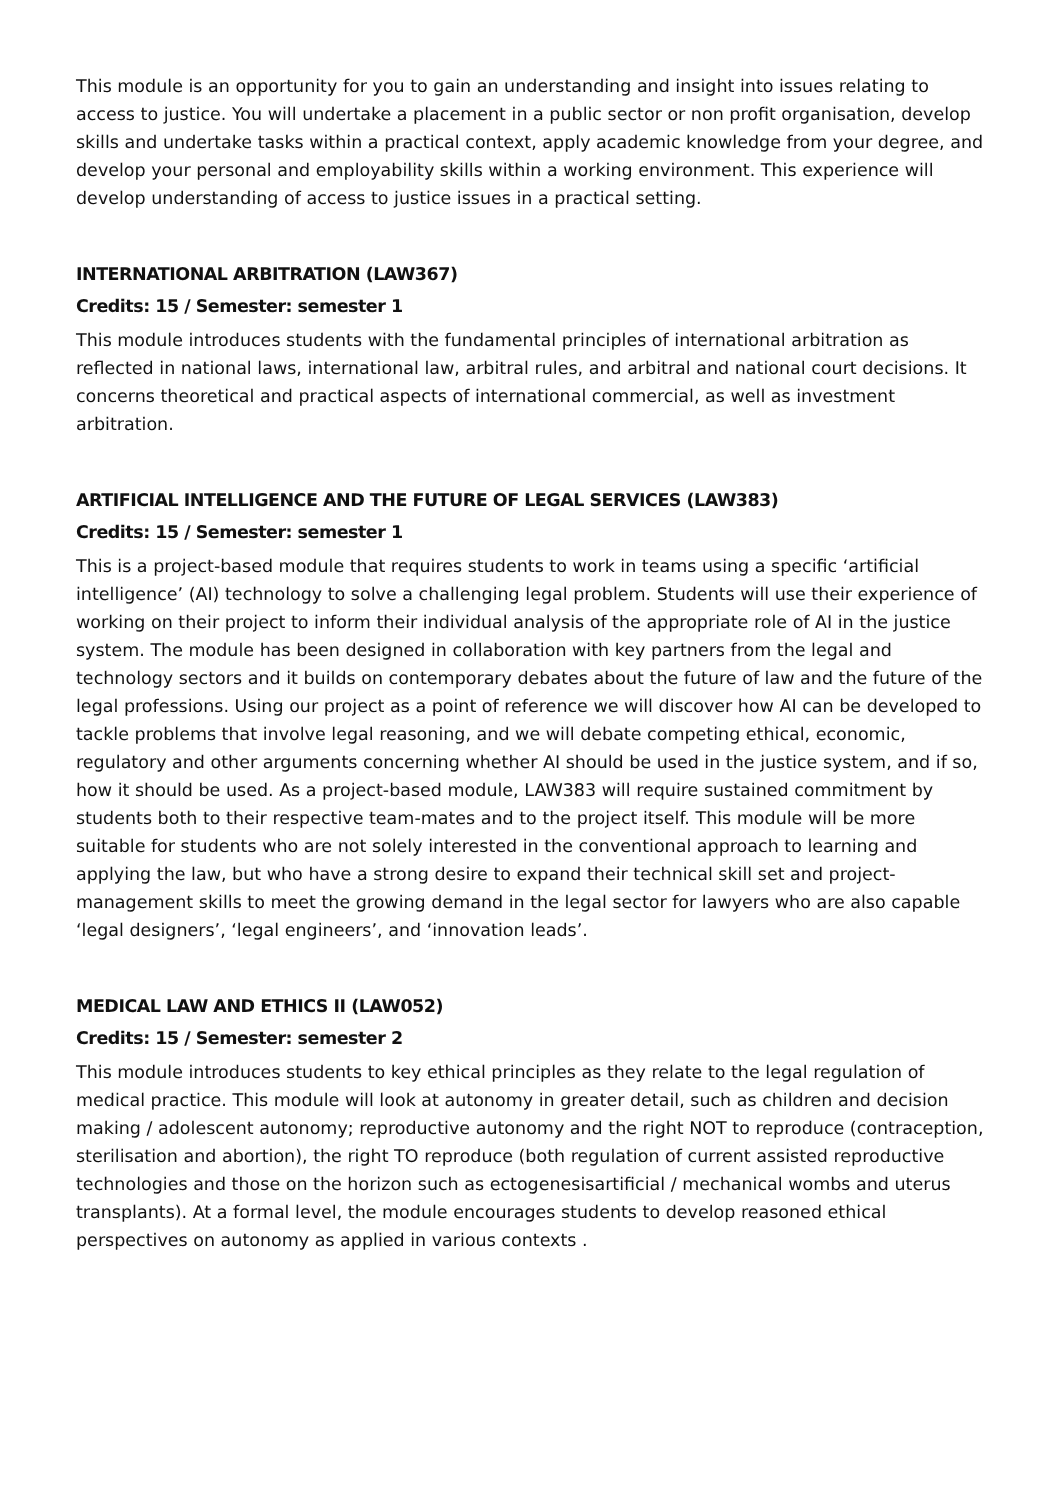This module is an opportunity for you to gain an understanding and insight into issues relating to access to justice. You will undertake a placement in a public sector or non profit organisation, develop skills and undertake tasks within a practical context, apply academic knowledge from your degree, and develop your personal and employability skills within a working environment. This experience will develop understanding of access to justice issues in a practical setting.
INTERNATIONAL ARBITRATION (LAW367)
Credits: 15 / Semester: semester 1
This module introduces students with the fundamental principles of international arbitration as reflected in national laws, international law, arbitral rules, and arbitral and national court decisions. It concerns theoretical and practical aspects of international commercial, as well as investment arbitration.
ARTIFICIAL INTELLIGENCE AND THE FUTURE OF LEGAL SERVICES (LAW383)
Credits: 15 / Semester: semester 1
This is a project-based module that requires students to work in teams using a specific ‘artificial intelligence’ (AI) technology to solve a challenging legal problem. Students will use their experience of working on their project to inform their individual analysis of the appropriate role of AI in the justice system. The module has been designed in collaboration with key partners from the legal and technology sectors and it builds on contemporary debates about the future of law and the future of the legal professions. Using our project as a point of reference we will discover how AI can be developed to tackle problems that involve legal reasoning, and we will debate competing ethical, economic, regulatory and other arguments concerning whether AI should be used in the justice system, and if so, how it should be used. As a project-based module, LAW383 will require sustained commitment by students both to their respective team-mates and to the project itself. This module will be more suitable for students who are not solely interested in the conventional approach to learning and applying the law, but who have a strong desire to expand their technical skill set and project-management skills to meet the growing demand in the legal sector for lawyers who are also capable ‘legal designers’, ‘legal engineers’, and ‘innovation leads’.
MEDICAL LAW AND ETHICS II (LAW052)
Credits: 15 / Semester: semester 2
This module introduces students to key ethical principles as they relate to the legal regulation of medical practice. This module will look at autonomy in greater detail, such as children and decision making / adolescent autonomy; reproductive autonomy and the right NOT to reproduce (contraception, sterilisation and abortion), the right TO reproduce (both regulation of current assisted reproductive technologies and those on the horizon such as ectogenesisartificial / mechanical wombs and uterus transplants). At a formal level, the module encourages students to develop reasoned ethical perspectives on autonomy as applied in various contexts .